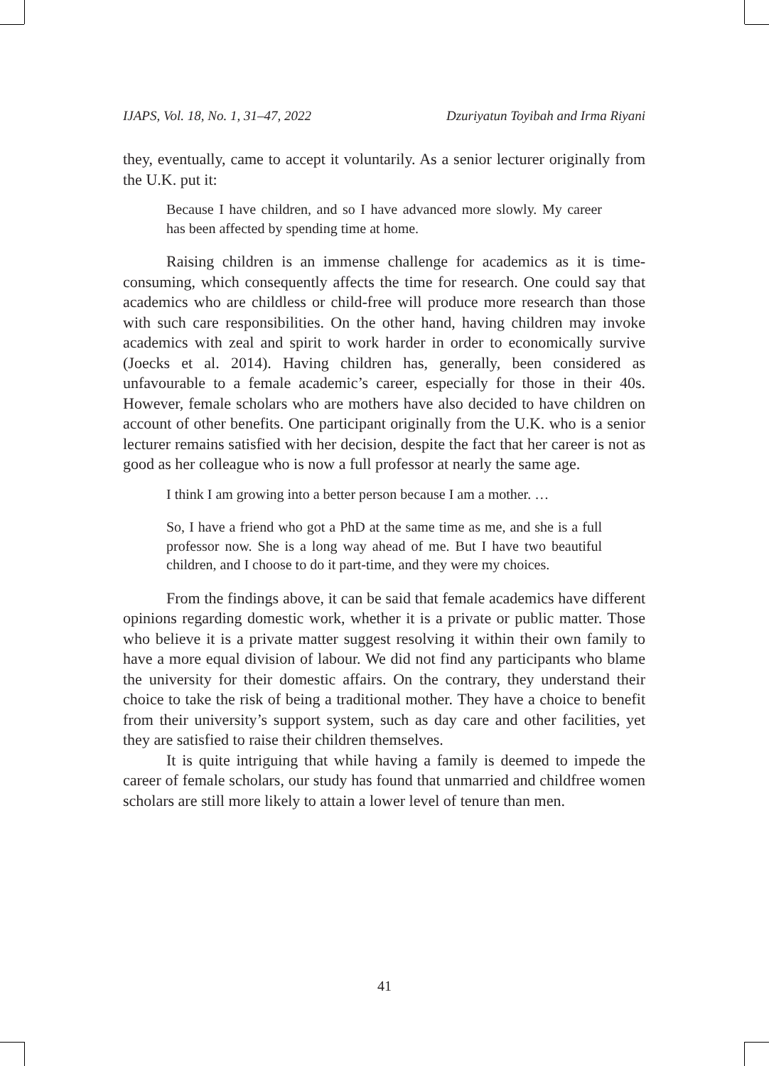IJAPS, Vol. 18, No. 1, 31–47, 2022 Dzuriyatun Toyibah and Irma Riyani
they, eventually, came to accept it voluntarily. As a senior lecturer originally from the U.K. put it:
Because I have children, and so I have advanced more slowly. My career has been affected by spending time at home.
Raising children is an immense challenge for academics as it is time-consuming, which consequently affects the time for research. One could say that academics who are childless or child-free will produce more research than those with such care responsibilities. On the other hand, having children may invoke academics with zeal and spirit to work harder in order to economically survive (Joecks et al. 2014). Having children has, generally, been considered as unfavourable to a female academic’s career, especially for those in their 40s. However, female scholars who are mothers have also decided to have children on account of other benefits. One participant originally from the U.K. who is a senior lecturer remains satisfied with her decision, despite the fact that her career is not as good as her colleague who is now a full professor at nearly the same age.
I think I am growing into a better person because I am a mother. …
So, I have a friend who got a PhD at the same time as me, and she is a full professor now. She is a long way ahead of me. But I have two beautiful children, and I choose to do it part-time, and they were my choices.
From the findings above, it can be said that female academics have different opinions regarding domestic work, whether it is a private or public matter. Those who believe it is a private matter suggest resolving it within their own family to have a more equal division of labour. We did not find any participants who blame the university for their domestic affairs. On the contrary, they understand their choice to take the risk of being a traditional mother. They have a choice to benefit from their university’s support system, such as day care and other facilities, yet they are satisfied to raise their children themselves.
It is quite intriguing that while having a family is deemed to impede the career of female scholars, our study has found that unmarried and childfree women scholars are still more likely to attain a lower level of tenure than men.
41